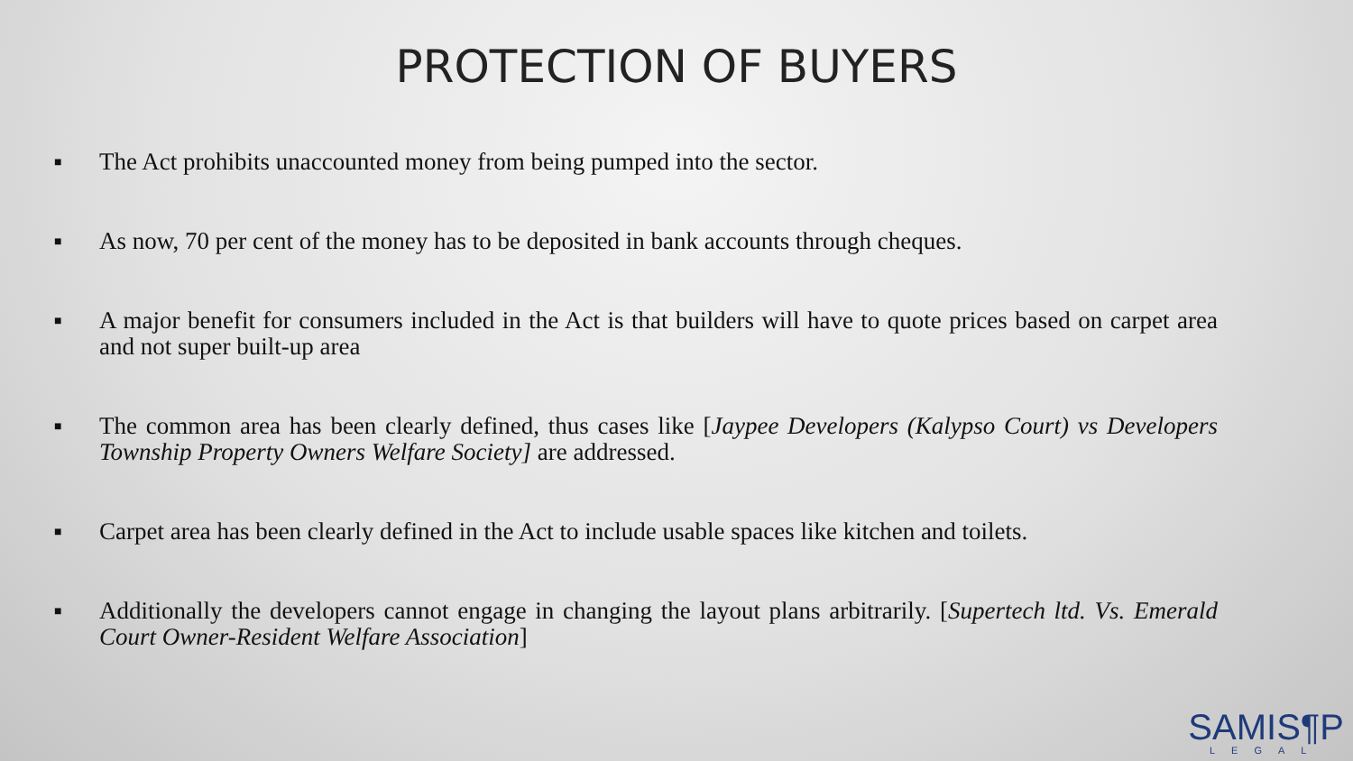PROTECTION OF BUYERS
■ The Act prohibits unaccounted money from being pumped into the sector.
■ As now, 70 per cent of the money has to be deposited in bank accounts through cheques.
■ A major benefit for consumers included in the Act is that builders will have to quote prices based on carpet area and not super built-up area
■ The common area has been clearly defined, thus cases like [Jaypee Developers (Kalypso Court) vs Developers Township Property Owners Welfare Society] are addressed.
■ Carpet area has been clearly defined in the Act to include usable spaces like kitchen and toilets.
■ Additionally the developers cannot engage in changing the layout plans arbitrarily. [Supertech ltd. Vs. Emerald Court Owner-Resident Welfare Association]
SAMIS¶P
LEGAL